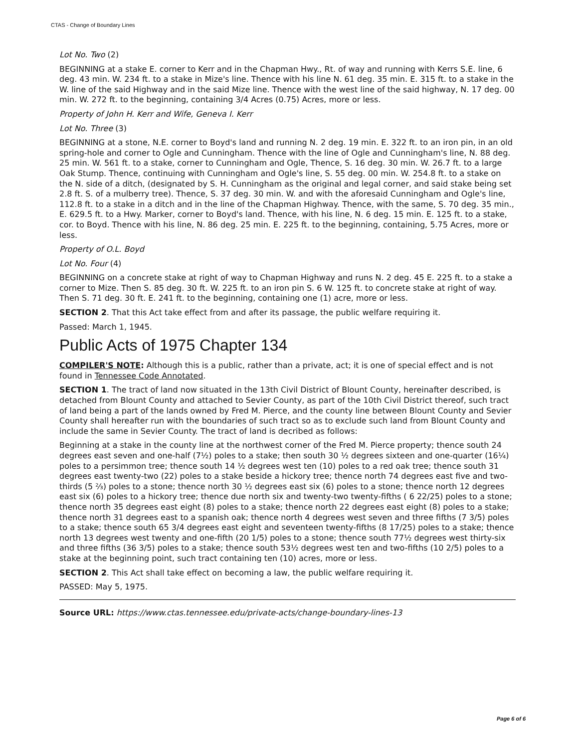CTAS - Change of Boundary Lines
Lot No. Two (2)
BEGINNING at a stake E. corner to Kerr and in the Chapman Hwy., Rt. of way and running with Kerrs S.E. line, 6 deg. 43 min. W. 234 ft. to a stake in Mize's line. Thence with his line N. 61 deg. 35 min. E. 315 ft. to a stake in the W. line of the said Highway and in the said Mize line. Thence with the west line of the said highway, N. 17 deg. 00 min. W. 272 ft. to the beginning, containing 3/4 Acres (0.75) Acres, more or less.
Property of John H. Kerr and Wife, Geneva I. Kerr
Lot No. Three (3)
BEGINNING at a stone, N.E. corner to Boyd's land and running N. 2 deg. 19 min. E. 322 ft. to an iron pin, in an old spring-hole and corner to Ogle and Cunningham. Thence with the line of Ogle and Cunningham's line, N. 88 deg. 25 min. W. 561 ft. to a stake, corner to Cunningham and Ogle, Thence, S. 16 deg. 30 min. W. 26.7 ft. to a large Oak Stump. Thence, continuing with Cunningham and Ogle's line, S. 55 deg. 00 min. W. 254.8 ft. to a stake on the N. side of a ditch, (designated by S. H. Cunningham as the original and legal corner, and said stake being set 2.8 ft. S. of a mulberry tree). Thence, S. 37 deg. 30 min. W. and with the aforesaid Cunningham and Ogle's line, 112.8 ft. to a stake in a ditch and in the line of the Chapman Highway. Thence, with the same, S. 70 deg. 35 min., E. 629.5 ft. to a Hwy. Marker, corner to Boyd's land. Thence, with his line, N. 6 deg. 15 min. E. 125 ft. to a stake, cor. to Boyd. Thence with his line, N. 86 deg. 25 min. E. 225 ft. to the beginning, containing, 5.75 Acres, more or less.
Property of O.L. Boyd
Lot No. Four (4)
BEGINNING on a concrete stake at right of way to Chapman Highway and runs N. 2 deg. 45 E. 225 ft. to a stake a corner to Mize. Then S. 85 deg. 30 ft. W. 225 ft. to an iron pin S. 6 W. 125 ft. to concrete stake at right of way. Then S. 71 deg. 30 ft. E. 241 ft. to the beginning, containing one (1) acre, more or less.
SECTION 2. That this Act take effect from and after its passage, the public welfare requiring it.
Passed: March 1, 1945.
Public Acts of 1975 Chapter 134
COMPILER'S NOTE: Although this is a public, rather than a private, act; it is one of special effect and is not found in Tennessee Code Annotated.
SECTION 1. The tract of land now situated in the 13th Civil District of Blount County, hereinafter described, is detached from Blount County and attached to Sevier County, as part of the 10th Civil District thereof, such tract of land being a part of the lands owned by Fred M. Pierce, and the county line between Blount County and Sevier County shall hereafter run with the boundaries of such tract so as to exclude such land from Blount County and include the same in Sevier County. The tract of land is decribed as follows:
Beginning at a stake in the county line at the northwest corner of the Fred M. Pierce property; thence south 24 degrees east seven and one-half (7½) poles to a stake; then south 30 ½ degrees sixteen and one-quarter (16¼) poles to a persimmon tree; thence south 14 ½ degrees west ten (10) poles to a red oak tree; thence south 31 degrees east twenty-two (22) poles to a stake beside a hickory tree; thence north 74 degrees east five and two-thirds (5 ⅔) poles to a stone; thence north 30 ½ degrees east six (6) poles to a stone; thence north 12 degrees east six (6) poles to a hickory tree; thence due north six and twenty-two twenty-fifths ( 6 22/25) poles to a stone; thence north 35 degrees east eight (8) poles to a stake; thence north 22 degrees east eight (8) poles to a stake; thence north 31 degrees east to a spanish oak; thence north 4 degrees west seven and three fifths (7 3/5) poles to a stake; thence south 65 3/4 degrees east eight and seventeen twenty-fifths (8 17/25) poles to a stake; thence north 13 degrees west twenty and one-fifth (20 1/5) poles to a stone; thence south 77½ degrees west thirty-six and three fifths (36 3/5) poles to a stake; thence south 53½ degrees west ten and two-fifths (10 2/5) poles to a stake at the beginning point, such tract containing ten (10) acres, more or less.
SECTION 2. This Act shall take effect on becoming a law, the public welfare requiring it.
PASSED: May 5, 1975.
Source URL: https://www.ctas.tennessee.edu/private-acts/change-boundary-lines-13
Page 6 of 6